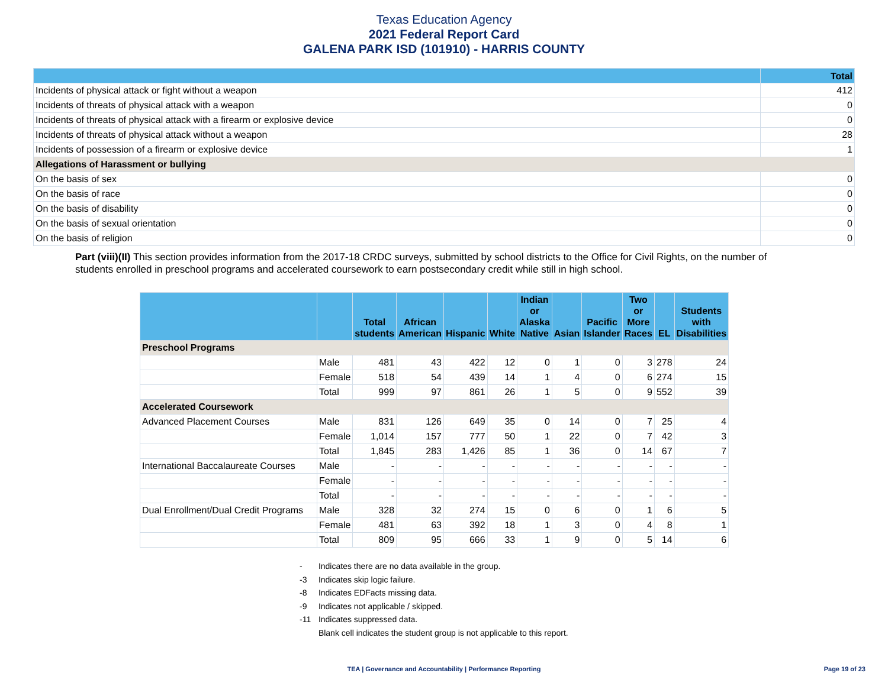Texas Education Agency
2021 Federal Report Card
GALENA PARK ISD (101910) - HARRIS COUNTY
| | Total |
| --- | --- |
| Incidents of physical attack or fight without a weapon | 412 |
| Incidents of threats of physical attack with a weapon | 0 |
| Incidents of threats of physical attack with a firearm or explosive device | 0 |
| Incidents of threats of physical attack without a weapon | 28 |
| Incidents of possession of a firearm or explosive device | 1 |
| Allegations of Harassment or bullying | |
| On the basis of sex | 0 |
| On the basis of race | 0 |
| On the basis of disability | 0 |
| On the basis of sexual orientation | 0 |
| On the basis of religion | 0 |
Part (viii)(II) This section provides information from the 2017-18 CRDC surveys, submitted by school districts to the Office for Civil Rights, on the number of students enrolled in preschool programs and accelerated coursework to earn postsecondary credit while still in high school.
| | | Total students | African American | Hispanic | White | Indian or Alaska Native | Asian | Pacific Islander | Two or More Races | EL | Students with Disabilities |
| --- | --- | --- | --- | --- | --- | --- | --- | --- | --- | --- | --- |
| Preschool Programs | | | | | | | | | | | |
| | Male | 481 | 43 | 422 | 12 | 0 | 1 | 0 | 3 | 278 | 24 |
| | Female | 518 | 54 | 439 | 14 | 1 | 4 | 0 | 6 | 274 | 15 |
| | Total | 999 | 97 | 861 | 26 | 1 | 5 | 0 | 9 | 552 | 39 |
| Accelerated Coursework | | | | | | | | | | | |
| Advanced Placement Courses | Male | 831 | 126 | 649 | 35 | 0 | 14 | 0 | 7 | 25 | 4 |
| | Female | 1,014 | 157 | 777 | 50 | 1 | 22 | 0 | 7 | 42 | 3 |
| | Total | 1,845 | 283 | 1,426 | 85 | 1 | 36 | 0 | 14 | 67 | 7 |
| International Baccalaureate Courses | Male | - | - | - | - | - | - | - | - | - | - |
| | Female | - | - | - | - | - | - | - | - | - | - |
| | Total | - | - | - | - | - | - | - | - | - | - |
| Dual Enrollment/Dual Credit Programs | Male | 328 | 32 | 274 | 15 | 0 | 6 | 0 | 1 | 6 | 5 |
| | Female | 481 | 63 | 392 | 18 | 1 | 3 | 0 | 4 | 8 | 1 |
| | Total | 809 | 95 | 666 | 33 | 1 | 9 | 0 | 5 | 14 | 6 |
- Indicates there are no data available in the group.
-3 Indicates skip logic failure.
-8 Indicates EDFacts missing data.
-9 Indicates not applicable / skipped.
-11 Indicates suppressed data.
Blank cell indicates the student group is not applicable to this report.
TEA | Governance and Accountability | Performance Reporting
Page 19 of 23